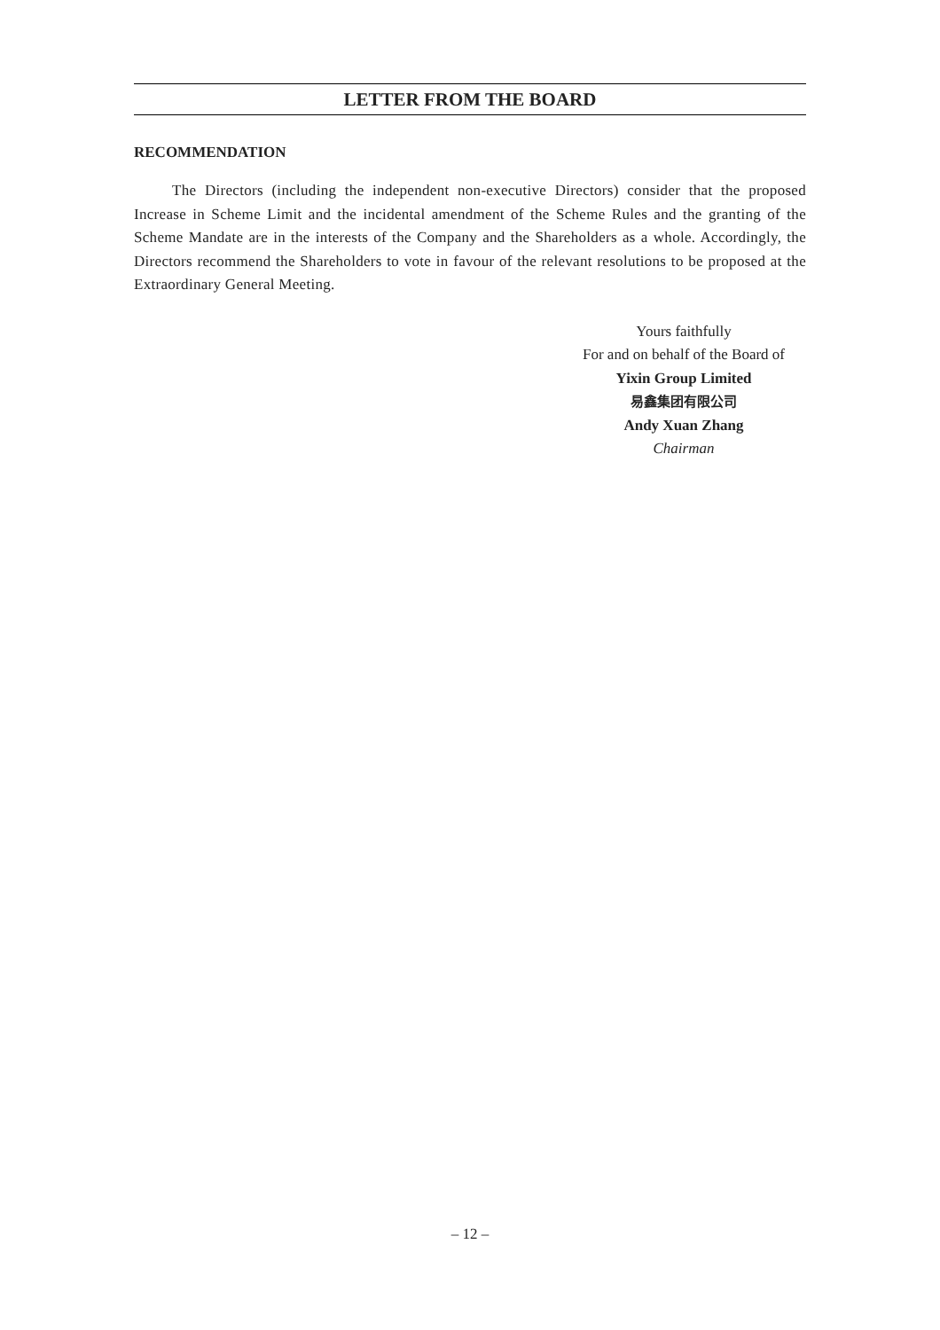LETTER FROM THE BOARD
RECOMMENDATION
The Directors (including the independent non-executive Directors) consider that the proposed Increase in Scheme Limit and the incidental amendment of the Scheme Rules and the granting of the Scheme Mandate are in the interests of the Company and the Shareholders as a whole. Accordingly, the Directors recommend the Shareholders to vote in favour of the relevant resolutions to be proposed at the Extraordinary General Meeting.
Yours faithfully
For and on behalf of the Board of
Yixin Group Limited
易鑫集团有限公司
Andy Xuan Zhang
Chairman
– 12 –